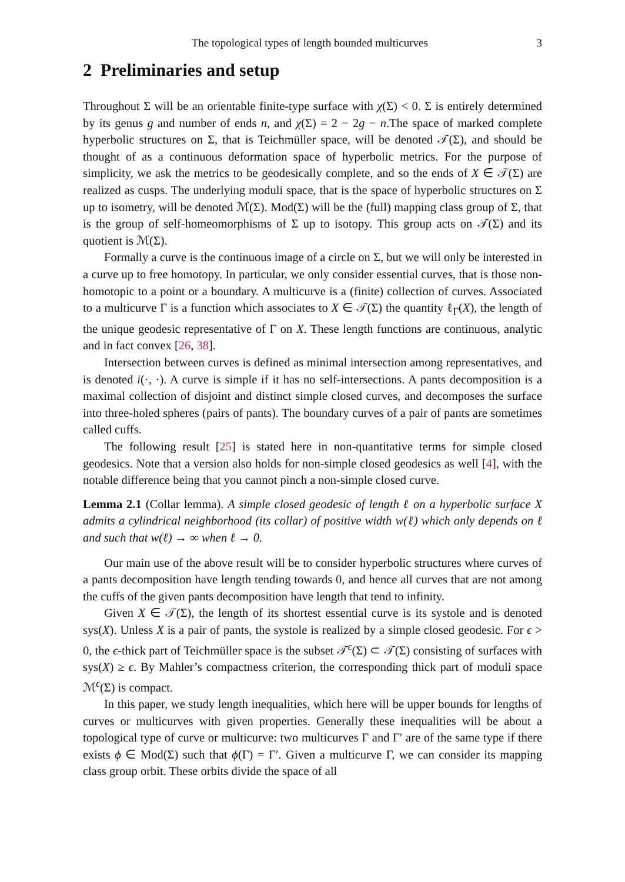The topological types of length bounded multicurves 3
2 Preliminaries and setup
Throughout Σ will be an orientable finite-type surface with χ(Σ) < 0. Σ is entirely determined by its genus g and number of ends n, and χ(Σ) = 2 − 2g − n.The space of marked complete hyperbolic structures on Σ, that is Teichmüller space, will be denoted 𝒯(Σ), and should be thought of as a continuous deformation space of hyperbolic metrics. For the purpose of simplicity, we ask the metrics to be geodesically complete, and so the ends of X ∈ 𝒯(Σ) are realized as cusps. The underlying moduli space, that is the space of hyperbolic structures on Σ up to isometry, will be denoted ℳ(Σ). Mod(Σ) will be the (full) mapping class group of Σ, that is the group of self-homeomorphisms of Σ up to isotopy. This group acts on 𝒯(Σ) and its quotient is ℳ(Σ).
Formally a curve is the continuous image of a circle on Σ, but we will only be interested in a curve up to free homotopy. In particular, we only consider essential curves, that is those non-homotopic to a point or a boundary. A multicurve is a (finite) collection of curves. Associated to a multicurve Γ is a function which associates to X ∈ 𝒯(Σ) the quantity ℓ<sub>Γ</sub>(X), the length of the unique geodesic representative of Γ on X. These length functions are continuous, analytic and in fact convex [26, 38].
Intersection between curves is defined as minimal intersection among representatives, and is denoted i(·, ·). A curve is simple if it has no self-intersections. A pants decomposition is a maximal collection of disjoint and distinct simple closed curves, and decomposes the surface into three-holed spheres (pairs of pants). The boundary curves of a pair of pants are sometimes called cuffs.
The following result [25] is stated here in non-quantitative terms for simple closed geodesics. Note that a version also holds for non-simple closed geodesics as well [4], with the notable difference being that you cannot pinch a non-simple closed curve.
Lemma 2.1 (Collar lemma). A simple closed geodesic of length ℓ on a hyperbolic surface X admits a cylindrical neighborhood (its collar) of positive width w(ℓ) which only depends on ℓ and such that w(ℓ) → ∞ when ℓ → 0.
Our main use of the above result will be to consider hyperbolic structures where curves of a pants decomposition have length tending towards 0, and hence all curves that are not among the cuffs of the given pants decomposition have length that tend to infinity.
Given X ∈ 𝒯(Σ), the length of its shortest essential curve is its systole and is denoted sys(X). Unless X is a pair of pants, the systole is realized by a simple closed geodesic. For ϵ > 0, the ϵ-thick part of Teichmüller space is the subset 𝒯<sup>ϵ</sup>(Σ) ⊂ 𝒯(Σ) consisting of surfaces with sys(X) ≥ ϵ. By Mahler’s compactness criterion, the corresponding thick part of moduli space ℳ<sup>ϵ</sup>(Σ) is compact.
In this paper, we study length inequalities, which here will be upper bounds for lengths of curves or multicurves with given properties. Generally these inequalities will be about a topological type of curve or multicurve: two multicurves Γ and Γ′ are of the same type if there exists ϕ ∈ Mod(Σ) such that ϕ(Γ) = Γ′. Given a multicurve Γ, we can consider its mapping class group orbit. These orbits divide the space of all